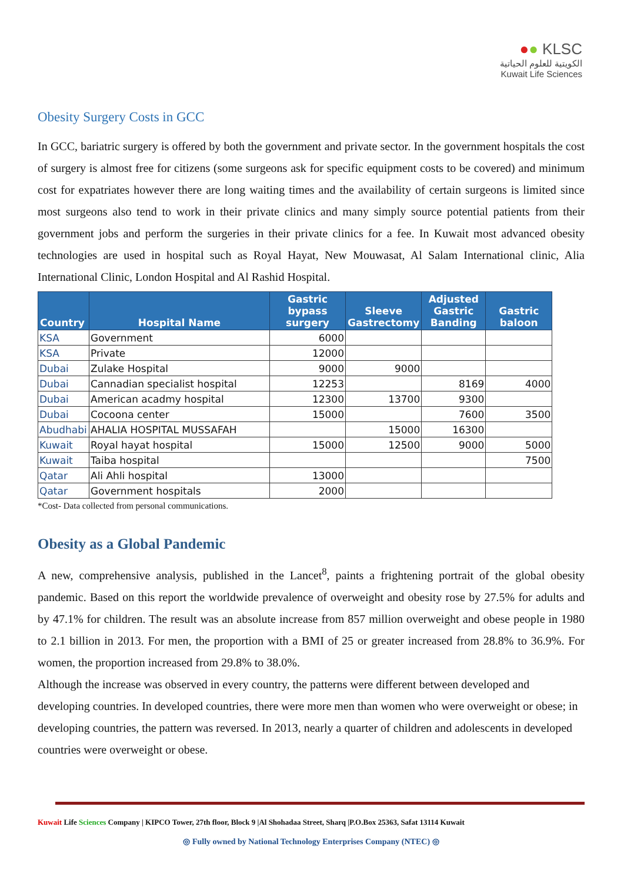●● KLSC
الكويتية للعلوم الحياتية
Kuwait Life Sciences
Obesity Surgery Costs in GCC
In GCC, bariatric surgery is offered by both the government and private sector. In the government hospitals the cost of surgery is almost free for citizens (some surgeons ask for specific equipment costs to be covered) and minimum cost for expatriates however there are long waiting times and the availability of certain surgeons is limited since most surgeons also tend to work in their private clinics and many simply source potential patients from their government jobs and perform the surgeries in their private clinics for a fee. In Kuwait most advanced obesity technologies are used in hospital such as Royal Hayat, New Mouwasat, Al Salam International clinic, Alia International Clinic, London Hospital and Al Rashid Hospital.
| Country | Hospital Name | Gastric bypass surgery | Sleeve Gastrectomy | Adjusted Gastric Banding | Gastric baloon |
| --- | --- | --- | --- | --- | --- |
| KSA | Government | 6000 | | | |
| KSA | Private | 12000 | | | |
| Dubai | Zulake Hospital | 9000 | 9000 | | |
| Dubai | Cannadian specialist hospital | 12253 | | 8169 | 4000 |
| Dubai | American acadmy hospital | 12300 | 13700 | 9300 | |
| Dubai | Cocoona center | 15000 | | 7600 | 3500 |
| Abudhabi | AHALIA HOSPITAL MUSSAFAH | | 15000 | 16300 | |
| Kuwait | Royal hayat hospital | 15000 | 12500 | 9000 | 5000 |
| Kuwait | Taiba hospital | | | | 7500 |
| Qatar | Ali Ahli hospital | 13000 | | | |
| Qatar | Government hospitals | 2000 | | | |
*Cost- Data collected from personal communications.
Obesity as a Global Pandemic
A new, comprehensive analysis, published in the Lancet<sup>8</sup>, paints a frightening portrait of the global obesity pandemic. Based on this report the worldwide prevalence of overweight and obesity rose by 27.5% for adults and by 47.1% for children. The result was an absolute increase from 857 million overweight and obese people in 1980 to 2.1 billion in 2013. For men, the proportion with a BMI of 25 or greater increased from 28.8% to 36.9%. For women, the proportion increased from 29.8% to 38.0%.
Although the increase was observed in every country, the patterns were different between developed and developing countries. In developed countries, there were more men than women who were overweight or obese; in developing countries, the pattern was reversed. In 2013, nearly a quarter of children and adolescents in developed countries were overweight or obese.
Kuwait Life Sciences Company | KIPCO Tower, 27th floor, Block 9 |Al Shohadaa Street, Sharq |P.O.Box 25363, Safat 13114 Kuwait
◎ Fully owned by National Technology Enterprises Company (NTEC) ◎